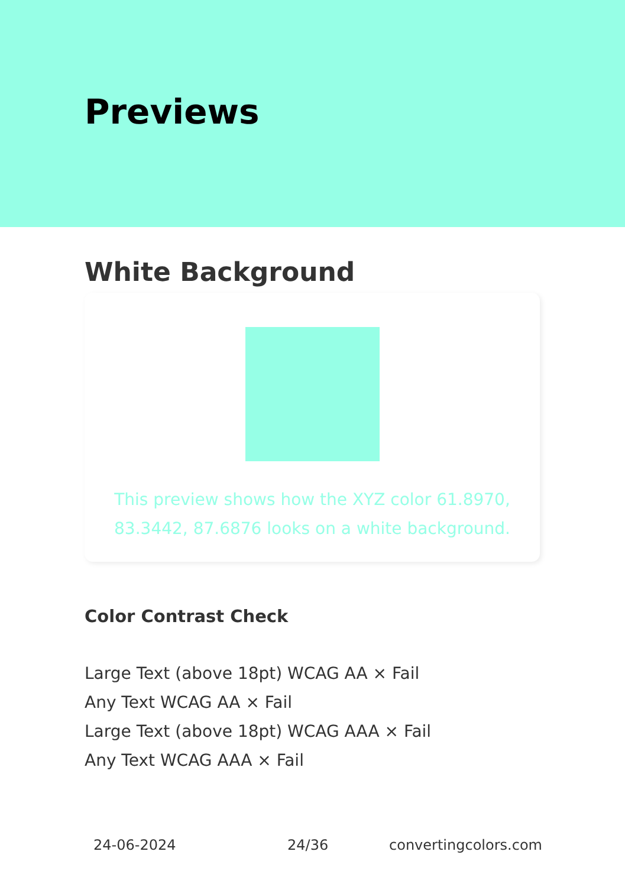Previews
White Background
This preview shows how the XYZ color 61.8970, 83.3442, 87.6876 looks on a white background.
Color Contrast Check
Large Text (above 18pt) WCAG AA × Fail
Any Text WCAG AA × Fail
Large Text (above 18pt) WCAG AAA × Fail
Any Text WCAG AAA × Fail
24-06-2024 24/36 convertingcolors.com